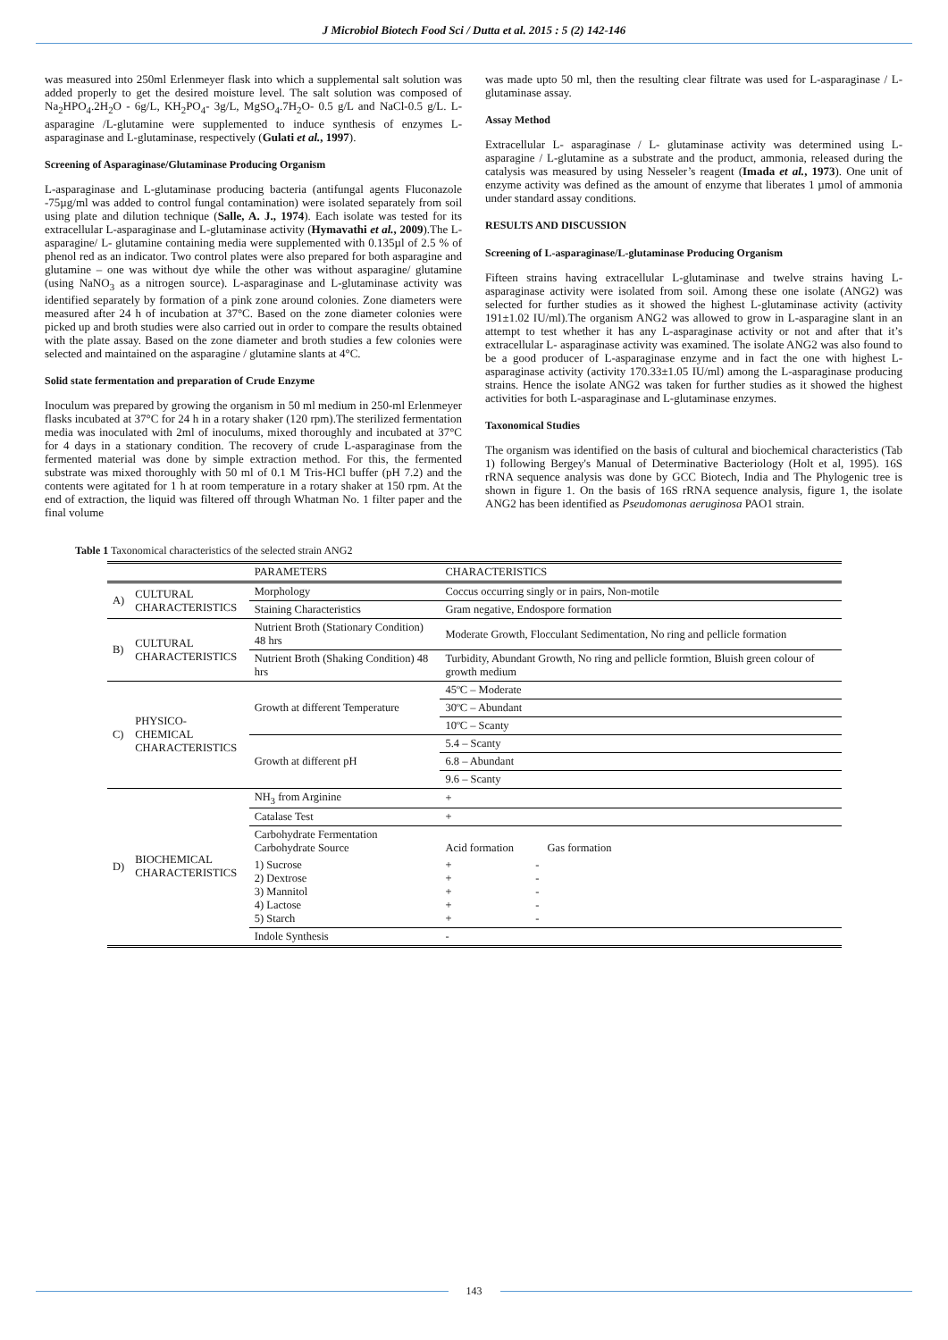J Microbiol Biotech Food Sci / Dutta et al. 2015 : 5 (2) 142-146
was measured into 250ml Erlenmeyer flask into which a supplemental salt solution was added properly to get the desired moisture level. The salt solution was composed of Na<sub>2</sub>HPO<sub>4</sub>.2H<sub>2</sub>O - 6g/L, KH<sub>2</sub>PO<sub>4</sub>- 3g/L, MgSO<sub>4</sub>.7H<sub>2</sub>O- 0.5 g/L and NaCl-0.5 g/L. L-asparagine /L-glutamine were supplemented to induce synthesis of enzymes L-asparaginase and L-glutaminase, respectively (Gulati et al., 1997).
Screening of Asparaginase/Glutaminase Producing Organism
L-asparaginase and L-glutaminase producing bacteria (antifungal agents Fluconazole -75µg/ml was added to control fungal contamination) were isolated separately from soil using plate and dilution technique (Salle, A. J., 1974). Each isolate was tested for its extracellular L-asparaginase and L-glutaminase activity (Hymavathi et al., 2009).The L- asparagine/ L- glutamine containing media were supplemented with 0.135µl of 2.5 % of phenol red as an indicator. Two control plates were also prepared for both asparagine and glutamine – one was without dye while the other was without asparagine/ glutamine (using NaNO<sub>3</sub> as a nitrogen source). L-asparaginase and L-glutaminase activity was identified separately by formation of a pink zone around colonies. Zone diameters were measured after 24 h of incubation at 37°C. Based on the zone diameter colonies were picked up and broth studies were also carried out in order to compare the results obtained with the plate assay. Based on the zone diameter and broth studies a few colonies were selected and maintained on the asparagine / glutamine slants at 4°C.
Solid state fermentation and preparation of Crude Enzyme
Inoculum was prepared by growing the organism in 50 ml medium in 250-ml Erlenmeyer flasks incubated at 37°C for 24 h in a rotary shaker (120 rpm).The sterilized fermentation media was inoculated with 2ml of inoculums, mixed thoroughly and incubated at 37°C for 4 days in a stationary condition. The recovery of crude L-asparaginase from the fermented material was done by simple extraction method. For this, the fermented substrate was mixed thoroughly with 50 ml of 0.1 M Tris-HCl buffer (pH 7.2) and the contents were agitated for 1 h at room temperature in a rotary shaker at 150 rpm. At the end of extraction, the liquid was filtered off through Whatman No. 1 filter paper and the final volume
was made upto 50 ml, then the resulting clear filtrate was used for L-asparaginase / L-glutaminase assay.
Assay Method
Extracellular L- asparaginase / L- glutaminase activity was determined using L-asparagine / L-glutamine as a substrate and the product, ammonia, released during the catalysis was measured by using Nesseler’s reagent (Imada et al., 1973). One unit of enzyme activity was defined as the amount of enzyme that liberates 1 µmol of ammonia under standard assay conditions.
RESULTS AND DISCUSSION
Screening of L-asparaginase/L-glutaminase Producing Organism
Fifteen strains having extracellular L-glutaminase and twelve strains having L-asparaginase activity were isolated from soil. Among these one isolate (ANG2) was selected for further studies as it showed the highest L-glutaminase activity (activity 191±1.02 IU/ml).The organism ANG2 was allowed to grow in L-asparagine slant in an attempt to test whether it has any L-asparaginase activity or not and after that it’s extracellular L- asparaginase activity was examined. The isolate ANG2 was also found to be a good producer of L-asparaginase enzyme and in fact the one with highest L-asparaginase activity (activity 170.33±1.05 IU/ml) among the L-asparaginase producing strains. Hence the isolate ANG2 was taken for further studies as it showed the highest activities for both L-asparaginase and L-glutaminase enzymes.
Taxonomical Studies
The organism was identified on the basis of cultural and biochemical characteristics (Tab 1) following Bergey's Manual of Determinative Bacteriology (Holt et al, 1995). 16S rRNA sequence analysis was done by GCC Biotech, India and The Phylogenic tree is shown in figure 1. On the basis of 16S rRNA sequence analysis, figure 1, the isolate ANG2 has been identified as Pseudomonas aeruginosa PAO1 strain.
Table 1 Taxonomical characteristics of the selected strain ANG2
| | | PARAMETERS | CHARACTERISTICS |
| --- | --- | --- | --- |
| A) | CULTURAL CHARACTERISTICS | Morphology | Coccus occurring singly or in pairs, Non-motile |
| | | Staining Characteristics | Gram negative, Endospore formation |
| B) | CULTURAL CHARACTERISTICS | Nutrient Broth (Stationary Condition) 48 hrs | Moderate Growth, Flocculant Sedimentation, No ring and pellicle formation |
| | | Nutrient Broth (Shaking Condition) 48 hrs | Turbidity, Abundant Growth, No ring and pellicle formtion, Bluish green colour of growth medium |
| C) | PHYSICO-CHEMICAL CHARACTERISTICS | Growth at different Temperature | 45ºC – Moderate |
| | | | 30ºC – Abundant |
| | | | 10ºC – Scanty |
| | | Growth at different pH | 5.4 – Scanty |
| | | | 6.8 – Abundant |
| | | | 9.6 – Scanty |
| D) | BIOCHEMICAL CHARACTERISTICS | NH<sub>3</sub> from Arginine | + |
| | | Catalase Test | + |
| | | Carbohydrate Fermentation Carbohydrate Source | Acid formation Gas formation |
| | | 1) Sucrose 2) Dextrose 3) Mannitol 4) Lactose 5) Starch | + - + - + - + - + - |
| | | Indole Synthesis | - |
143